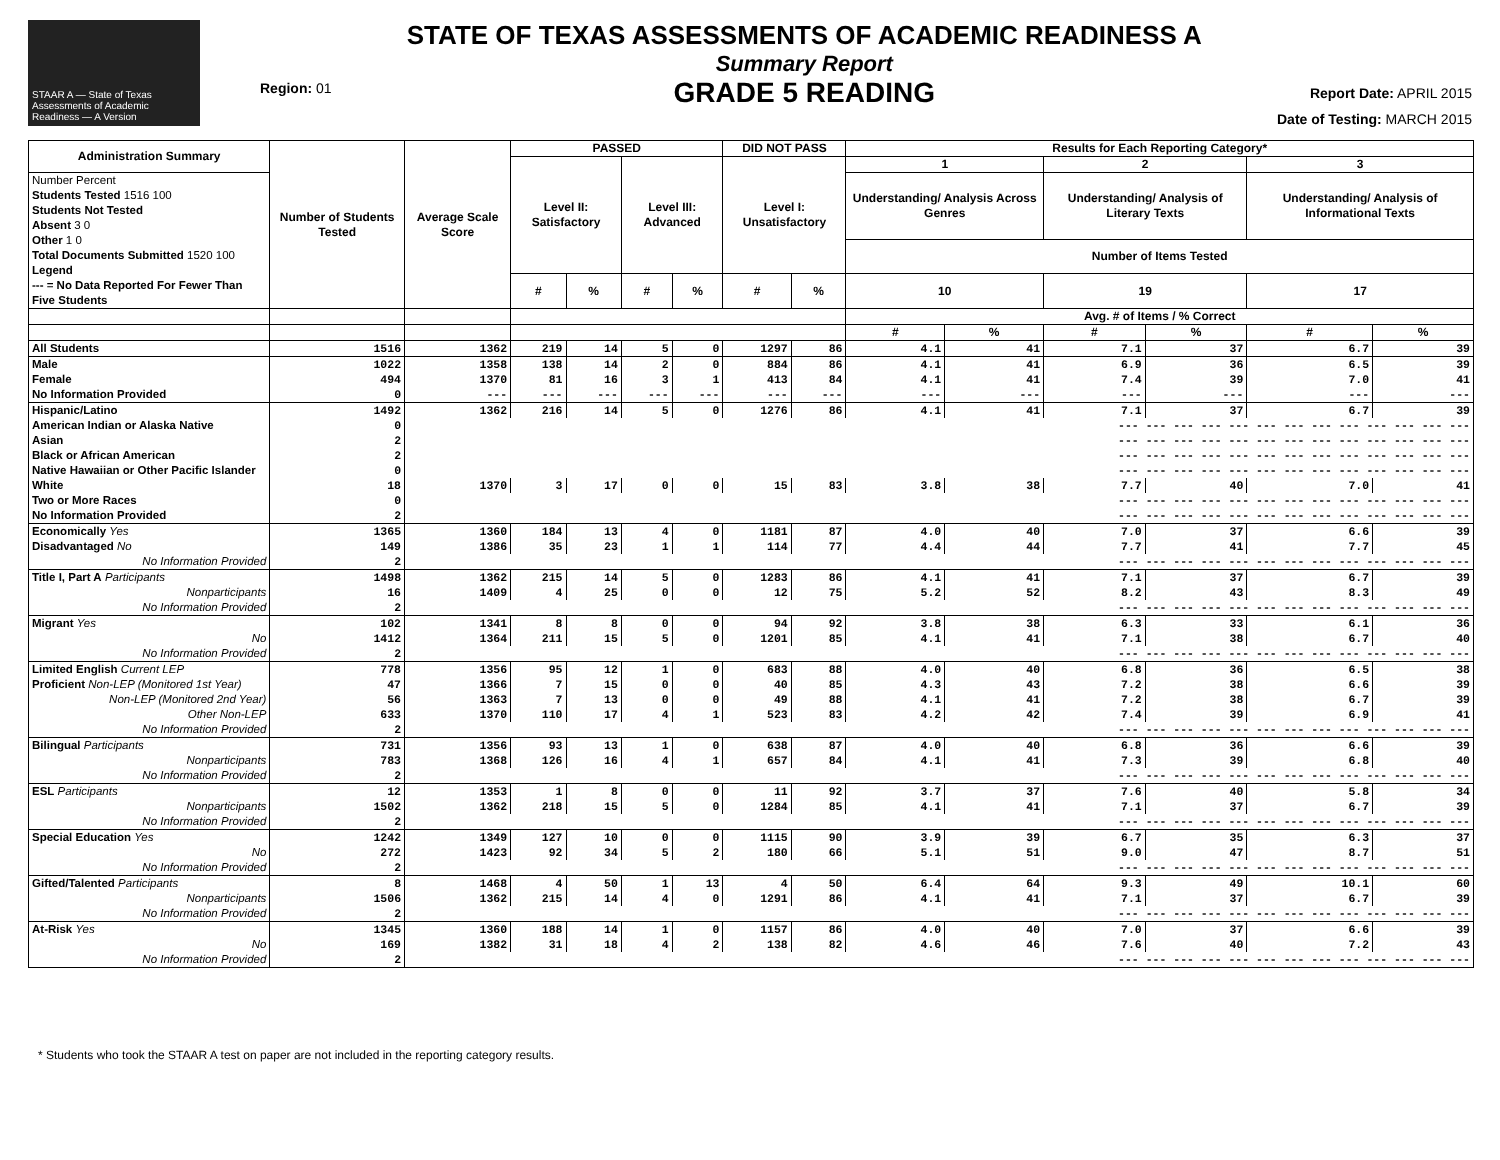STAAR A — State of Texas Assessments of Academic Readiness — A Version
Region: 01
STATE OF TEXAS ASSESSMENTS OF ACADEMIC READINESS A
Summary Report
GRADE 5 READING
Report Date: APRIL 2015
Date of Testing: MARCH 2015
| Administration Summary | Number of Students Tested | Average Scale Score | PASSED | | | | DID NOT PASS | | Results for Each Reporting Category* | | | | | |
| --- | --- | --- | --- | --- | --- | --- | --- | --- | --- | --- | --- | --- | --- | --- |
| | | | Level II: Satisfactory | | Level III: Advanced | | Level I: Unsatisfactory | | 1 | | 2 | | 3 | |
| Number Percent Students Tested 1516 100 Students Not Tested Absent 3 0 Other 1 0 Total Documents Submitted 1520 100 Legend --- = No Data Reported For Fewer Than Five Students | | | | | | | | | Understanding/ Analysis Across Genres | | Understanding/ Analysis of Literary Texts | | Understanding/ Analysis of Informational Texts | |
| | | | | | | | | | Number of Items Tested | | | | | |
| | | | # | % | # | % | # | % | 10 | | 19 | | 17 | |
| | | | | | | | | | Avg. # of Items / % Correct | | | | | |
| | | | | | | | | | # | % | # | % | # | % |
| All Students | 1516 | 1362 | 219 | 14 | 5 | 0 | 1297 | 86 | 4.1 | 41 | 7.1 | 37 | 6.7 | 39 |
| Male | 1022 | 1358 | 138 | 14 | 2 | 0 | 884 | 86 | 4.1 | 41 | 6.9 | 36 | 6.5 | 39 |
| Female | 494 | 1370 | 81 | 16 | 3 | 1 | 413 | 84 | 4.1 | 41 | 7.4 | 39 | 7.0 | 41 |
| No Information Provided | 0 | --- | --- | --- | --- | --- | --- | --- | --- | --- | --- | --- | --- | --- |
| Hispanic/Latino | 1492 | 1362 | 216 | 14 | 5 | 0 | 1276 | 86 | 4.1 | 41 | 7.1 | 37 | 6.7 | 39 |
| American Indian or Alaska Native | 0 | --- --- --- --- --- --- --- --- --- --- --- --- --- | | | | | | | | | | | | |
| Asian | 2 | --- --- --- --- --- --- --- --- --- --- --- --- --- | | | | | | | | | | | | |
| Black or African American | 2 | --- --- --- --- --- --- --- --- --- --- --- --- --- | | | | | | | | | | | | |
| Native Hawaiian or Other Pacific Islander | 0 | --- --- --- --- --- --- --- --- --- --- --- --- --- | | | | | | | | | | | | |
| White | 18 | 1370 | 3 | 17 | 0 | 0 | 15 | 83 | 3.8 | 38 | 7.7 | 40 | 7.0 | 41 |
| Two or More Races | 0 | --- --- --- --- --- --- --- --- --- --- --- --- --- | | | | | | | | | | | | |
| No Information Provided | 2 | --- --- --- --- --- --- --- --- --- --- --- --- --- | | | | | | | | | | | | |
| Economically Yes | 1365 | 1360 | 184 | 13 | 4 | 0 | 1181 | 87 | 4.0 | 40 | 7.0 | 37 | 6.6 | 39 |
| Disadvantaged No | 149 | 1386 | 35 | 23 | 1 | 1 | 114 | 77 | 4.4 | 44 | 7.7 | 41 | 7.7 | 45 |
| No Information Provided | 2 | --- --- --- --- --- --- --- --- --- --- --- --- --- | | | | | | | | | | | | |
| Title I, Part A Participants | 1498 | 1362 | 215 | 14 | 5 | 0 | 1283 | 86 | 4.1 | 41 | 7.1 | 37 | 6.7 | 39 |
| Nonparticipants | 16 | 1409 | 4 | 25 | 0 | 0 | 12 | 75 | 5.2 | 52 | 8.2 | 43 | 8.3 | 49 |
| No Information Provided | 2 | --- --- --- --- --- --- --- --- --- --- --- --- --- | | | | | | | | | | | | |
| Migrant Yes | 102 | 1341 | 8 | 8 | 0 | 0 | 94 | 92 | 3.8 | 38 | 6.3 | 33 | 6.1 | 36 |
| No | 1412 | 1364 | 211 | 15 | 5 | 0 | 1201 | 85 | 4.1 | 41 | 7.1 | 38 | 6.7 | 40 |
| No Information Provided | 2 | --- --- --- --- --- --- --- --- --- --- --- --- --- | | | | | | | | | | | | |
| Limited English Current LEP | 778 | 1356 | 95 | 12 | 1 | 0 | 683 | 88 | 4.0 | 40 | 6.8 | 36 | 6.5 | 38 |
| Proficient Non-LEP (Monitored 1st Year) | 47 | 1366 | 7 | 15 | 0 | 0 | 40 | 85 | 4.3 | 43 | 7.2 | 38 | 6.6 | 39 |
| Non-LEP (Monitored 2nd Year) | 56 | 1363 | 7 | 13 | 0 | 0 | 49 | 88 | 4.1 | 41 | 7.2 | 38 | 6.7 | 39 |
| Other Non-LEP | 633 | 1370 | 110 | 17 | 4 | 1 | 523 | 83 | 4.2 | 42 | 7.4 | 39 | 6.9 | 41 |
| No Information Provided | 2 | --- --- --- --- --- --- --- --- --- --- --- --- --- | | | | | | | | | | | | |
| Bilingual Participants | 731 | 1356 | 93 | 13 | 1 | 0 | 638 | 87 | 4.0 | 40 | 6.8 | 36 | 6.6 | 39 |
| Nonparticipants | 783 | 1368 | 126 | 16 | 4 | 1 | 657 | 84 | 4.1 | 41 | 7.3 | 39 | 6.8 | 40 |
| No Information Provided | 2 | --- --- --- --- --- --- --- --- --- --- --- --- --- | | | | | | | | | | | | |
| ESL Participants | 12 | 1353 | 1 | 8 | 0 | 0 | 11 | 92 | 3.7 | 37 | 7.6 | 40 | 5.8 | 34 |
| Nonparticipants | 1502 | 1362 | 218 | 15 | 5 | 0 | 1284 | 85 | 4.1 | 41 | 7.1 | 37 | 6.7 | 39 |
| No Information Provided | 2 | --- --- --- --- --- --- --- --- --- --- --- --- --- | | | | | | | | | | | | |
| Special Education Yes | 1242 | 1349 | 127 | 10 | 0 | 0 | 1115 | 90 | 3.9 | 39 | 6.7 | 35 | 6.3 | 37 |
| No | 272 | 1423 | 92 | 34 | 5 | 2 | 180 | 66 | 5.1 | 51 | 9.0 | 47 | 8.7 | 51 |
| No Information Provided | 2 | --- --- --- --- --- --- --- --- --- --- --- --- --- | | | | | | | | | | | | |
| Gifted/Talented Participants | 8 | 1468 | 4 | 50 | 1 | 13 | 4 | 50 | 6.4 | 64 | 9.3 | 49 | 10.1 | 60 |
| Nonparticipants | 1506 | 1362 | 215 | 14 | 4 | 0 | 1291 | 86 | 4.1 | 41 | 7.1 | 37 | 6.7 | 39 |
| No Information Provided | 2 | --- --- --- --- --- --- --- --- --- --- --- --- --- | | | | | | | | | | | | |
| At-Risk Yes | 1345 | 1360 | 188 | 14 | 1 | 0 | 1157 | 86 | 4.0 | 40 | 7.0 | 37 | 6.6 | 39 |
| No | 169 | 1382 | 31 | 18 | 4 | 2 | 138 | 82 | 4.6 | 46 | 7.6 | 40 | 7.2 | 43 |
| No Information Provided | 2 | --- --- --- --- --- --- --- --- --- --- --- --- --- | | | | | | | | | | | | |
* Students who took the STAAR A test on paper are not included in the reporting category results.